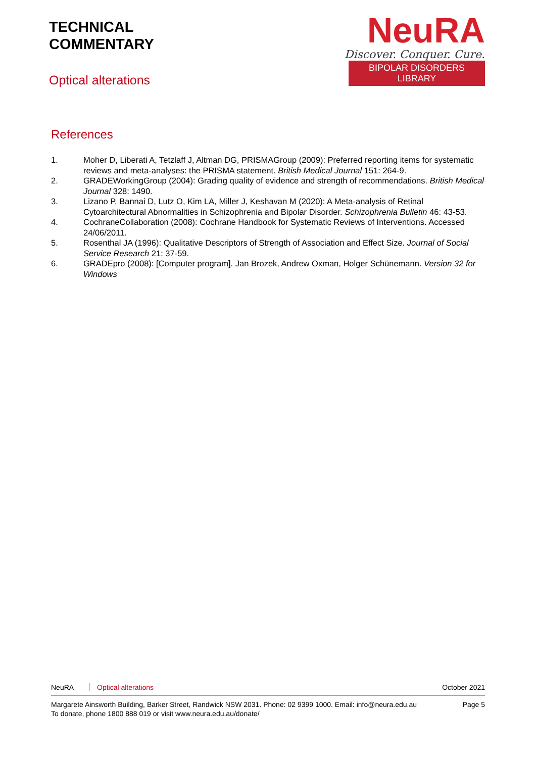TECHNICAL
COMMENTARY
Optical alterations
NeuRA
Discover. Conquer. Cure.
BIPOLAR DISORDERS LIBRARY
References
1. Moher D, Liberati A, Tetzlaff J, Altman DG, PRISMAGroup (2009): Preferred reporting items for systematic reviews and meta-analyses: the PRISMA statement. British Medical Journal 151: 264-9.
2. GRADEWorkingGroup (2004): Grading quality of evidence and strength of recommendations. British Medical Journal 328: 1490.
3. Lizano P, Bannai D, Lutz O, Kim LA, Miller J, Keshavan M (2020): A Meta-analysis of Retinal Cytoarchitectural Abnormalities in Schizophrenia and Bipolar Disorder. Schizophrenia Bulletin 46: 43-53.
4. CochraneCollaboration (2008): Cochrane Handbook for Systematic Reviews of Interventions. Accessed 24/06/2011.
5. Rosenthal JA (1996): Qualitative Descriptors of Strength of Association and Effect Size. Journal of Social Service Research 21: 37-59.
6. GRADEpro (2008): [Computer program]. Jan Brozek, Andrew Oxman, Holger Schünemann. Version 32 for Windows
NeuRA Optical alterations October 2021
Margarete Ainsworth Building, Barker Street, Randwick NSW 2031. Phone: 02 9399 1000. Email: info@neura.edu.au
To donate, phone 1800 888 019 or visit www.neura.edu.au/donate/ Page 5